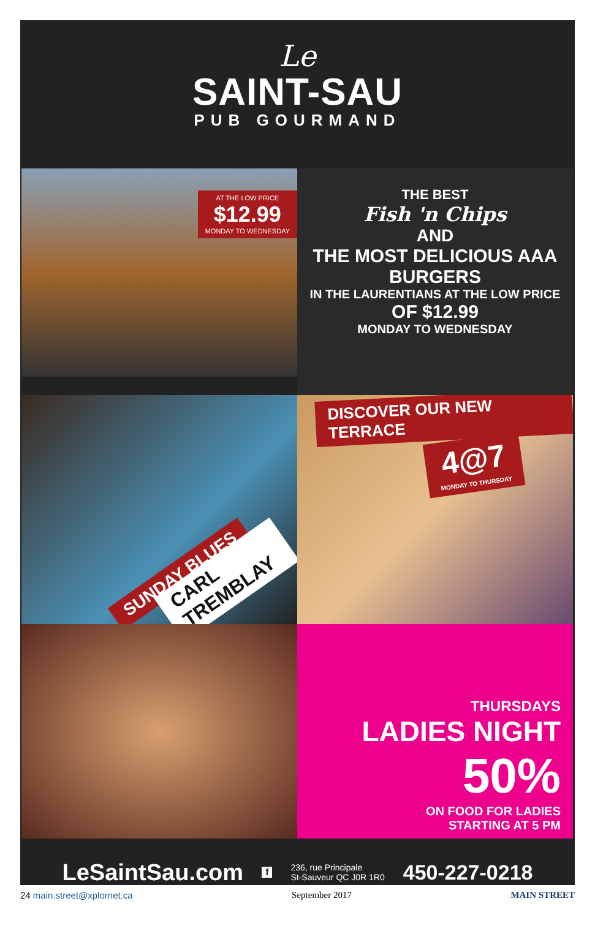Le
SAINT-SAU
PUB GOURMAND
AT THE LOW PRICE
$12.99
MONDAY TO WEDNESDAY
THE BEST
Fish 'n Chips
AND
THE MOST DELICIOUS AAA BURGERS
IN THE LAURENTIANS AT THE LOW PRICE
OF $12.99
MONDAY TO WEDNESDAY
SUNDAY BLUES
CARL TREMBLAY
DISCOVER OUR NEW TERRACE
4@7
MONDAY TO THURSDAY
THURSDAYS
LADIES NIGHT 50%
ON FOOD FOR LADIES
STARTING AT 5 PM
LeSaintSau.com f 236, rue Principale
St-Sauveur QC J0R 1R0 450-227-0218
24 main.street@xplornet.ca September 2017 MAIN STREET